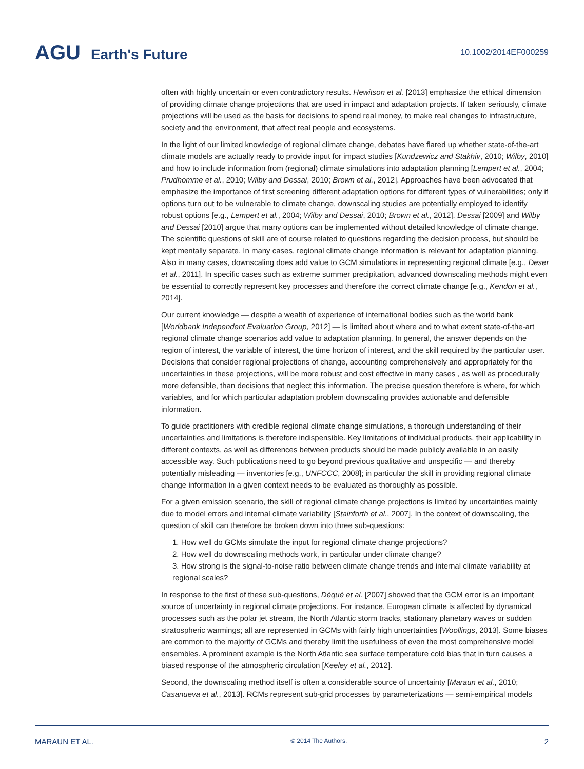AGU Earth's Future
10.1002/2014EF000259
often with highly uncertain or even contradictory results. Hewitson et al. [2013] emphasize the ethical dimension of providing climate change projections that are used in impact and adaptation projects. If taken seriously, climate projections will be used as the basis for decisions to spend real money, to make real changes to infrastructure, society and the environment, that affect real people and ecosystems.
In the light of our limited knowledge of regional climate change, debates have flared up whether state-of-the-art climate models are actually ready to provide input for impact studies [Kundzewicz and Stakhiv, 2010; Wilby, 2010] and how to include information from (regional) climate simulations into adaptation planning [Lempert et al., 2004; Prudhomme et al., 2010; Wilby and Dessai, 2010; Brown et al., 2012]. Approaches have been advocated that emphasize the importance of first screening different adaptation options for different types of vulnerabilities; only if options turn out to be vulnerable to climate change, downscaling studies are potentially employed to identify robust options [e.g., Lempert et al., 2004; Wilby and Dessai, 2010; Brown et al., 2012]. Dessai [2009] and Wilby and Dessai [2010] argue that many options can be implemented without detailed knowledge of climate change. The scientific questions of skill are of course related to questions regarding the decision process, but should be kept mentally separate. In many cases, regional climate change information is relevant for adaptation planning. Also in many cases, downscaling does add value to GCM simulations in representing regional climate [e.g., Deser et al., 2011]. In specific cases such as extreme summer precipitation, advanced downscaling methods might even be essential to correctly represent key processes and therefore the correct climate change [e.g., Kendon et al., 2014].
Our current knowledge — despite a wealth of experience of international bodies such as the world bank [Worldbank Independent Evaluation Group, 2012] — is limited about where and to what extent state-of-the-art regional climate change scenarios add value to adaptation planning. In general, the answer depends on the region of interest, the variable of interest, the time horizon of interest, and the skill required by the particular user. Decisions that consider regional projections of change, accounting comprehensively and appropriately for the uncertainties in these projections, will be more robust and cost effective in many cases , as well as procedurally more defensible, than decisions that neglect this information. The precise question therefore is where, for which variables, and for which particular adaptation problem downscaling provides actionable and defensible information.
To guide practitioners with credible regional climate change simulations, a thorough understanding of their uncertainties and limitations is therefore indispensible. Key limitations of individual products, their applicability in different contexts, as well as differences between products should be made publicly available in an easily accessible way. Such publications need to go beyond previous qualitative and unspecific — and thereby potentially misleading — inventories [e.g., UNFCCC, 2008]; in particular the skill in providing regional climate change information in a given context needs to be evaluated as thoroughly as possible.
For a given emission scenario, the skill of regional climate change projections is limited by uncertainties mainly due to model errors and internal climate variability [Stainforth et al., 2007]. In the context of downscaling, the question of skill can therefore be broken down into three sub-questions:
1. How well do GCMs simulate the input for regional climate change projections?
2. How well do downscaling methods work, in particular under climate change?
3. How strong is the signal-to-noise ratio between climate change trends and internal climate variability at regional scales?
In response to the first of these sub-questions, Déqué et al. [2007] showed that the GCM error is an important source of uncertainty in regional climate projections. For instance, European climate is affected by dynamical processes such as the polar jet stream, the North Atlantic storm tracks, stationary planetary waves or sudden stratospheric warmings; all are represented in GCMs with fairly high uncertainties [Woollings, 2013]. Some biases are common to the majority of GCMs and thereby limit the usefulness of even the most comprehensive model ensembles. A prominent example is the North Atlantic sea surface temperature cold bias that in turn causes a biased response of the atmospheric circulation [Keeley et al., 2012].
Second, the downscaling method itself is often a considerable source of uncertainty [Maraun et al., 2010; Casanueva et al., 2013]. RCMs represent sub-grid processes by parameterizations — semi-empirical models
MARAUN ET AL. © 2014 The Authors. 2